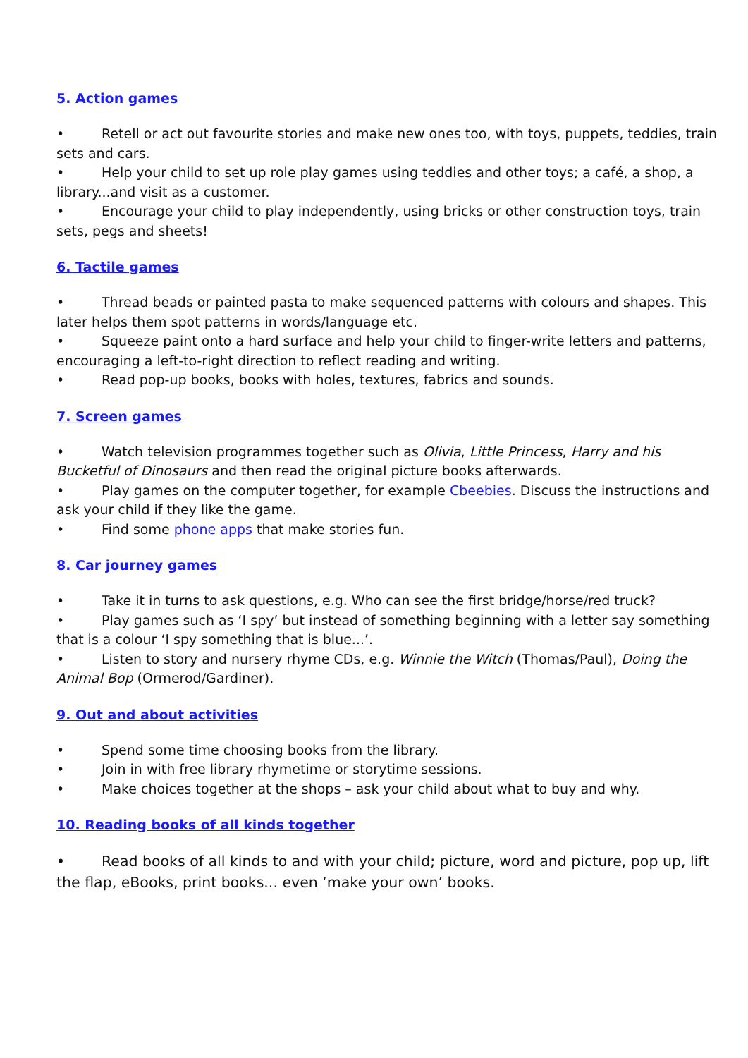5. Action games
• Retell or act out favourite stories and make new ones too, with toys, puppets, teddies, train sets and cars.
• Help your child to set up role play games using teddies and other toys; a café, a shop, a library...and visit as a customer.
• Encourage your child to play independently, using bricks or other construction toys, train sets, pegs and sheets!
6. Tactile games
• Thread beads or painted pasta to make sequenced patterns with colours and shapes. This later helps them spot patterns in words/language etc.
• Squeeze paint onto a hard surface and help your child to finger-write letters and patterns, encouraging a left-to-right direction to reflect reading and writing.
• Read pop-up books, books with holes, textures, fabrics and sounds.
7. Screen games
• Watch television programmes together such as Olivia, Little Princess, Harry and his Bucketful of Dinosaurs and then read the original picture books afterwards.
• Play games on the computer together, for example Cbeebies. Discuss the instructions and ask your child if they like the game.
• Find some phone apps that make stories fun.
8. Car journey games
• Take it in turns to ask questions, e.g. Who can see the first bridge/horse/red truck?
• Play games such as ‘I spy’ but instead of something beginning with a letter say something that is a colour ‘I spy something that is blue...’.
• Listen to story and nursery rhyme CDs, e.g. Winnie the Witch (Thomas/Paul), Doing the Animal Bop (Ormerod/Gardiner).
9. Out and about activities
• Spend some time choosing books from the library.
• Join in with free library rhymetime or storytime sessions.
• Make choices together at the shops – ask your child about what to buy and why.
10. Reading books of all kinds together
• Read books of all kinds to and with your child; picture, word and picture, pop up, lift the flap, eBooks, print books... even ‘make your own’ books.